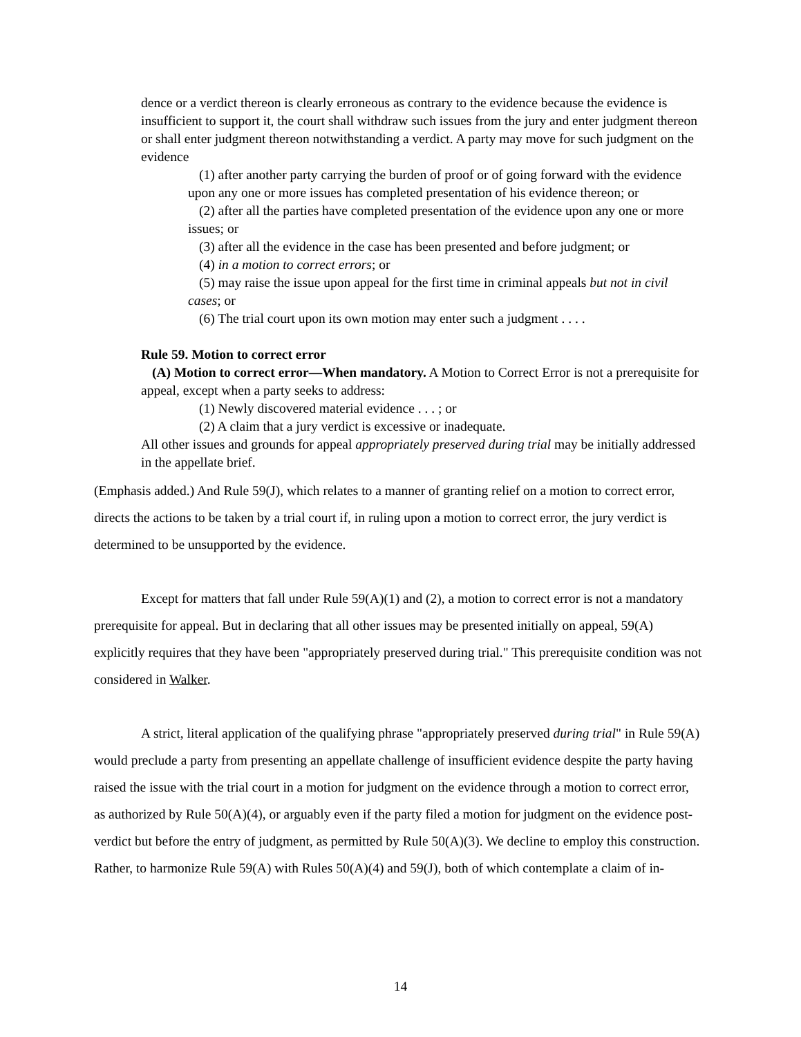dence or a verdict thereon is clearly erroneous as contrary to the evidence because the evidence is insufficient to support it, the court shall withdraw such issues from the jury and enter judgment thereon or shall enter judgment thereon notwithstanding a verdict. A party may move for such judgment on the evidence
(1) after another party carrying the burden of proof or of going forward with the evidence upon any one or more issues has completed presentation of his evidence thereon; or
(2) after all the parties have completed presentation of the evidence upon any one or more issues; or
(3) after all the evidence in the case has been presented and before judgment; or
(4) in a motion to correct errors; or
(5) may raise the issue upon appeal for the first time in criminal appeals but not in civil cases; or
(6) The trial court upon its own motion may enter such a judgment . . . .
Rule 59. Motion to correct error
(A) Motion to correct error—When mandatory. A Motion to Correct Error is not a prerequisite for appeal, except when a party seeks to address:
(1) Newly discovered material evidence . . . ; or
(2) A claim that a jury verdict is excessive or inadequate.
All other issues and grounds for appeal appropriately preserved during trial may be initially addressed in the appellate brief.
(Emphasis added.) And Rule 59(J), which relates to a manner of granting relief on a motion to correct error, directs the actions to be taken by a trial court if, in ruling upon a motion to correct error, the jury verdict is determined to be unsupported by the evidence.
Except for matters that fall under Rule 59(A)(1) and (2), a motion to correct error is not a mandatory prerequisite for appeal. But in declaring that all other issues may be presented initially on appeal, 59(A) explicitly requires that they have been "appropriately preserved during trial." This prerequisite condition was not considered in Walker.
A strict, literal application of the qualifying phrase "appropriately preserved during trial" in Rule 59(A) would preclude a party from presenting an appellate challenge of insufficient evidence despite the party having raised the issue with the trial court in a motion for judgment on the evidence through a motion to correct error, as authorized by Rule 50(A)(4), or arguably even if the party filed a motion for judgment on the evidence post-verdict but before the entry of judgment, as permitted by Rule 50(A)(3). We decline to employ this construction. Rather, to harmonize Rule 59(A) with Rules 50(A)(4) and 59(J), both of which contemplate a claim of in-
14